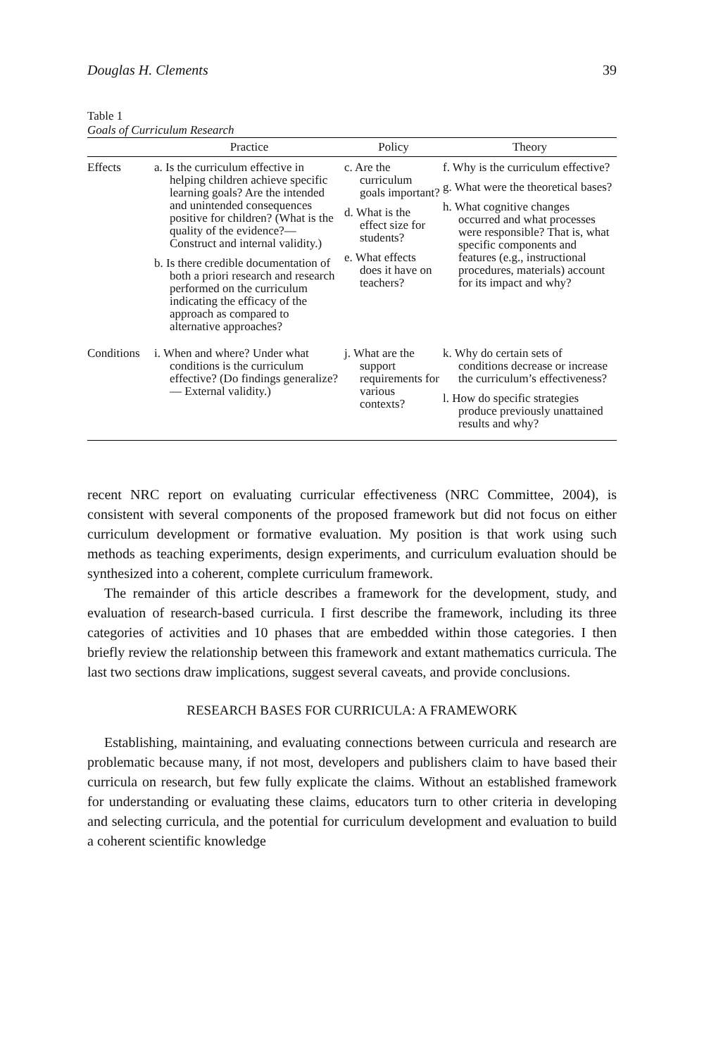Douglas H. Clements 39
Table 1
Goals of Curriculum Research
| | Practice | Policy | Theory |
| --- | --- | --- | --- |
| Effects | a. Is the curriculum effective in helping children achieve specific learning goals? Are the intended and unintended consequences positive for children? (What is the quality of the evidence?— Construct and internal validity.) b. Is there credible documentation of both a priori research and research performed on the curriculum indicating the efficacy of the approach as compared to alternative approaches? | c. Are the curriculum goals important? d. What is the effect size for students? e. What effects does it have on teachers? | f. Why is the curriculum effective? g. What were the theoretical bases? h. What cognitive changes occurred and what processes were responsible? That is, what specific components and features (e.g., instructional procedures, materials) account for its impact and why? |
| Conditions | i. When and where? Under what conditions is the curriculum effective? (Do findings generalize?— External validity.) | j. What are the support requirements for various contexts? | k. Why do certain sets of conditions decrease or increase the curriculum’s effectiveness? l. How do specific strategies produce previously unattained results and why? |
recent NRC report on evaluating curricular effectiveness (NRC Committee, 2004), is consistent with several components of the proposed framework but did not focus on either curriculum development or formative evaluation. My position is that work using such methods as teaching experiments, design experiments, and curriculum evaluation should be synthesized into a coherent, complete curriculum framework.
The remainder of this article describes a framework for the development, study, and evaluation of research-based curricula. I first describe the framework, including its three categories of activities and 10 phases that are embedded within those categories. I then briefly review the relationship between this framework and extant mathematics curricula. The last two sections draw implications, suggest several caveats, and provide conclusions.
RESEARCH BASES FOR CURRICULA: A FRAMEWORK
Establishing, maintaining, and evaluating connections between curricula and research are problematic because many, if not most, developers and publishers claim to have based their curricula on research, but few fully explicate the claims. Without an established framework for understanding or evaluating these claims, educators turn to other criteria in developing and selecting curricula, and the potential for curriculum development and evaluation to build a coherent scientific knowledge